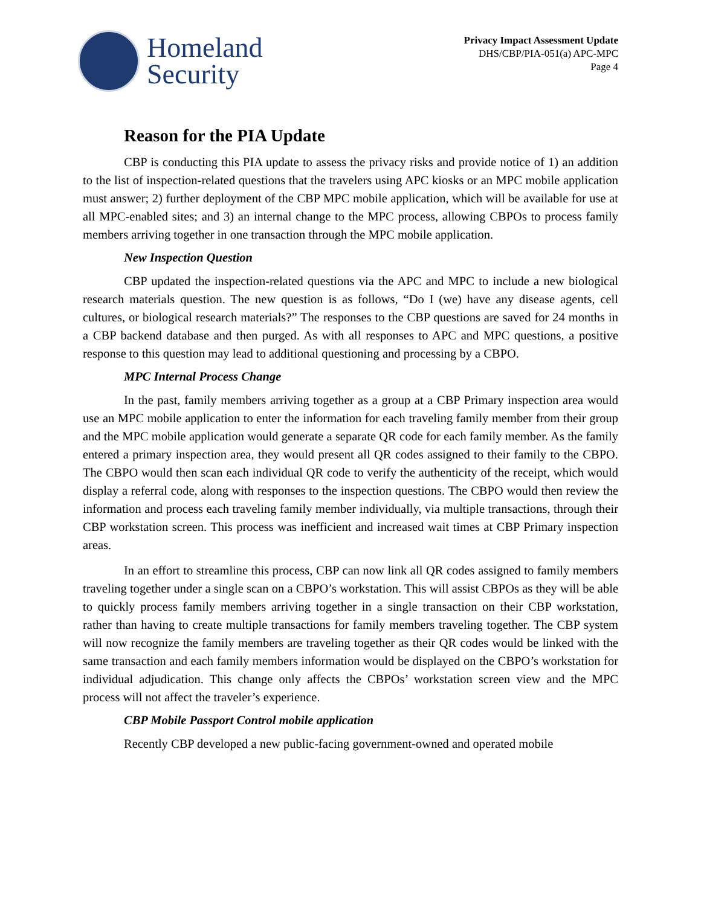Homeland
Security
Privacy Impact Assessment Update
DHS/CBP/PIA-051(a) APC-MPC
Page 4
Reason for the PIA Update
CBP is conducting this PIA update to assess the privacy risks and provide notice of 1) an addition to the list of inspection-related questions that the travelers using APC kiosks or an MPC mobile application must answer; 2) further deployment of the CBP MPC mobile application, which will be available for use at all MPC-enabled sites; and 3) an internal change to the MPC process, allowing CBPOs to process family members arriving together in one transaction through the MPC mobile application.
New Inspection Question
CBP updated the inspection-related questions via the APC and MPC to include a new biological research materials question. The new question is as follows, “Do I (we) have any disease agents, cell cultures, or biological research materials?” The responses to the CBP questions are saved for 24 months in a CBP backend database and then purged. As with all responses to APC and MPC questions, a positive response to this question may lead to additional questioning and processing by a CBPO.
MPC Internal Process Change
In the past, family members arriving together as a group at a CBP Primary inspection area would use an MPC mobile application to enter the information for each traveling family member from their group and the MPC mobile application would generate a separate QR code for each family member. As the family entered a primary inspection area, they would present all QR codes assigned to their family to the CBPO. The CBPO would then scan each individual QR code to verify the authenticity of the receipt, which would display a referral code, along with responses to the inspection questions. The CBPO would then review the information and process each traveling family member individually, via multiple transactions, through their CBP workstation screen. This process was inefficient and increased wait times at CBP Primary inspection areas.
In an effort to streamline this process, CBP can now link all QR codes assigned to family members traveling together under a single scan on a CBPO’s workstation. This will assist CBPOs as they will be able to quickly process family members arriving together in a single transaction on their CBP workstation, rather than having to create multiple transactions for family members traveling together. The CBP system will now recognize the family members are traveling together as their QR codes would be linked with the same transaction and each family members information would be displayed on the CBPO’s workstation for individual adjudication. This change only affects the CBPOs’ workstation screen view and the MPC process will not affect the traveler’s experience.
CBP Mobile Passport Control mobile application
Recently CBP developed a new public-facing government-owned and operated mobile